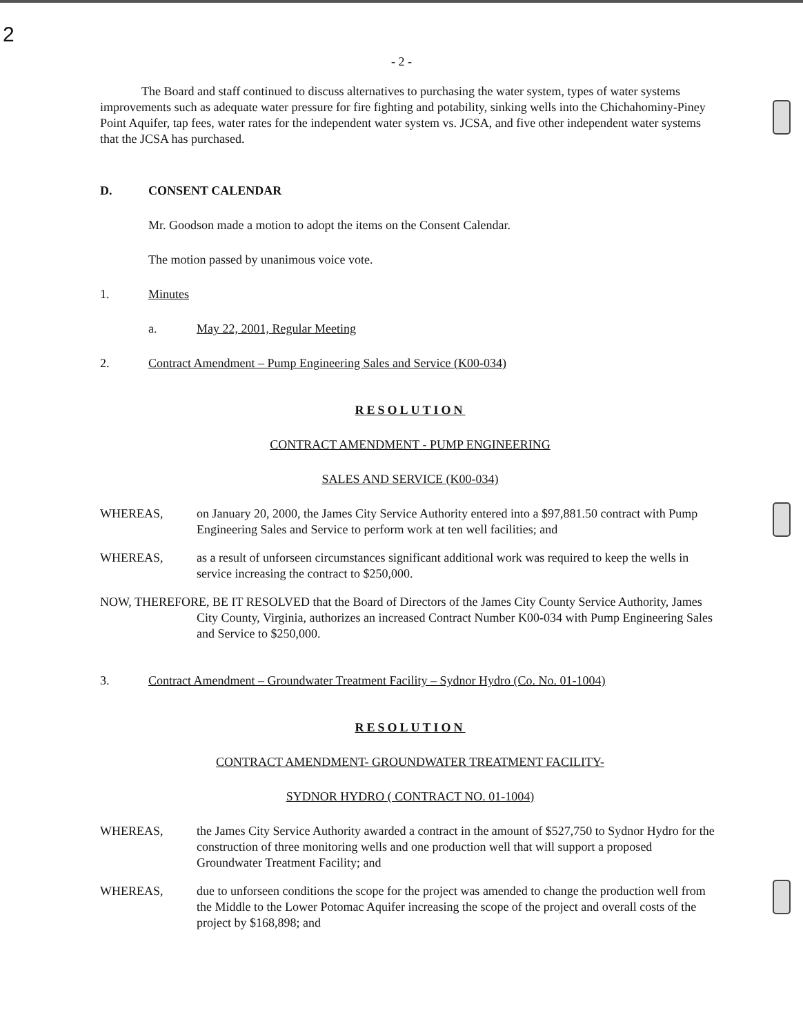2
- 2 -
The Board and staff continued to discuss alternatives to purchasing the water system, types of water systems improvements such as adequate water pressure for fire fighting and potability, sinking wells into the Chichahominy-Piney Point Aquifer, tap fees, water rates for the independent water system vs. JCSA, and five other independent water systems that the JCSA has purchased.
D. CONSENT CALENDAR
Mr. Goodson made a motion to adopt the items on the Consent Calendar.
The motion passed by unanimous voice vote.
1. Minutes
a. May 22, 2001, Regular Meeting
2. Contract Amendment – Pump Engineering Sales and Service (K00-034)
RESOLUTION
CONTRACT AMENDMENT - PUMP ENGINEERING
SALES AND SERVICE (K00-034)
WHEREAS, on January 20, 2000, the James City Service Authority entered into a $97,881.50 contract with Pump Engineering Sales and Service to perform work at ten well facilities; and
WHEREAS, as a result of unforseen circumstances significant additional work was required to keep the wells in service increasing the contract to $250,000.
NOW, THEREFORE, BE IT RESOLVED that the Board of Directors of the James City County Service Authority, James City County, Virginia, authorizes an increased Contract Number K00-034 with Pump Engineering Sales and Service to $250,000.
3. Contract Amendment – Groundwater Treatment Facility – Sydnor Hydro (Co. No. 01-1004)
RESOLUTION
CONTRACT AMENDMENT- GROUNDWATER TREATMENT FACILITY-
SYDNOR HYDRO ( CONTRACT NO. 01-1004)
WHEREAS, the James City Service Authority awarded a contract in the amount of $527,750 to Sydnor Hydro for the construction of three monitoring wells and one production well that will support a proposed Groundwater Treatment Facility; and
WHEREAS, due to unforseen conditions the scope for the project was amended to change the production well from the Middle to the Lower Potomac Aquifer increasing the scope of the project and overall costs of the project by $168,898; and